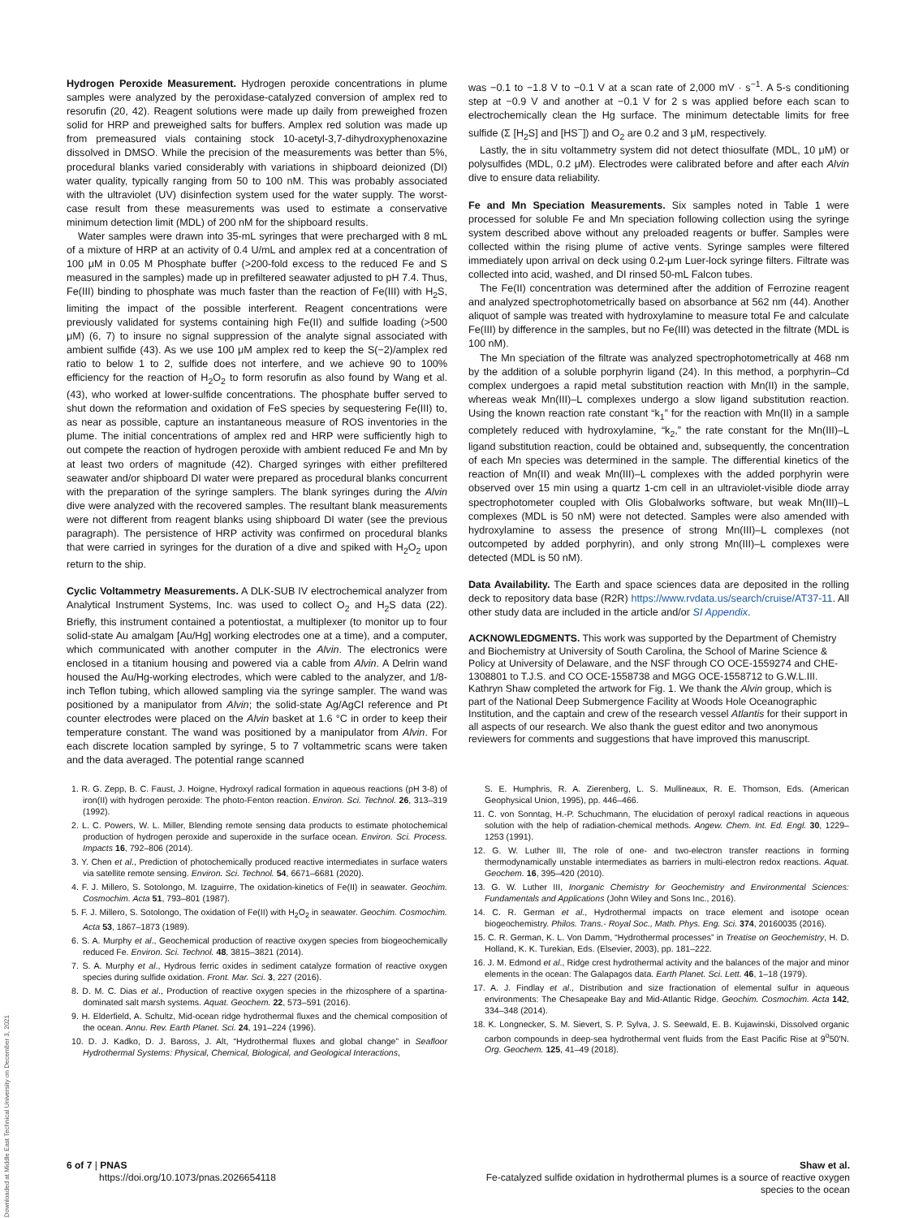Downloaded at Middle East Technical University on December 3, 2021
Hydrogen Peroxide Measurement. Hydrogen peroxide concentrations in plume samples were analyzed by the peroxidase-catalyzed conversion of amplex red to resorufin (20, 42). Reagent solutions were made up daily from preweighed frozen solid for HRP and preweighed salts for buffers. Amplex red solution was made up from premeasured vials containing stock 10-acetyl-3,7-dihydroxyphenoxazine dissolved in DMSO. While the precision of the measurements was better than 5%, procedural blanks varied considerably with variations in shipboard deionized (DI) water quality, typically ranging from 50 to 100 nM. This was probably associated with the ultraviolet (UV) disinfection system used for the water supply. The worst-case result from these measurements was used to estimate a conservative minimum detection limit (MDL) of 200 nM for the shipboard results.
Water samples were drawn into 35-mL syringes that were precharged with 8 mL of a mixture of HRP at an activity of 0.4 U/mL and amplex red at a concentration of 100 μM in 0.05 M Phosphate buffer (>200-fold excess to the reduced Fe and S measured in the samples) made up in prefiltered seawater adjusted to pH 7.4. Thus, Fe(III) binding to phosphate was much faster than the reaction of Fe(III) with H<sub>2</sub>S, limiting the impact of the possible interferent. Reagent concentrations were previously validated for systems containing high Fe(II) and sulfide loading (>500 μM) (6, 7) to insure no signal suppression of the analyte signal associated with ambient sulfide (43). As we use 100 μM amplex red to keep the S(−2)/amplex red ratio to below 1 to 2, sulfide does not interfere, and we achieve 90 to 100% efficiency for the reaction of H<sub>2</sub>O<sub>2</sub> to form resorufin as also found by Wang et al. (43), who worked at lower-sulfide concentrations. The phosphate buffer served to shut down the reformation and oxidation of FeS species by sequestering Fe(III) to, as near as possible, capture an instantaneous measure of ROS inventories in the plume. The initial concentrations of amplex red and HRP were sufficiently high to out compete the reaction of hydrogen peroxide with ambient reduced Fe and Mn by at least two orders of magnitude (42). Charged syringes with either prefiltered seawater and/or shipboard DI water were prepared as procedural blanks concurrent with the preparation of the syringe samplers. The blank syringes during the Alvin dive were analyzed with the recovered samples. The resultant blank measurements were not different from reagent blanks using shipboard DI water (see the previous paragraph). The persistence of HRP activity was confirmed on procedural blanks that were carried in syringes for the duration of a dive and spiked with H<sub>2</sub>O<sub>2</sub> upon return to the ship.
Cyclic Voltammetry Measurements. A DLK-SUB IV electrochemical analyzer from Analytical Instrument Systems, Inc. was used to collect O<sub>2</sub> and H<sub>2</sub>S data (22). Briefly, this instrument contained a potentiostat, a multiplexer (to monitor up to four solid-state Au amalgam [Au/Hg] working electrodes one at a time), and a computer, which communicated with another computer in the Alvin. The electronics were enclosed in a titanium housing and powered via a cable from Alvin. A Delrin wand housed the Au/Hg-working electrodes, which were cabled to the analyzer, and 1/8-inch Teflon tubing, which allowed sampling via the syringe sampler. The wand was positioned by a manipulator from Alvin; the solid-state Ag/AgCl reference and Pt counter electrodes were placed on the Alvin basket at 1.6 °C in order to keep their temperature constant. The wand was positioned by a manipulator from Alvin. For each discrete location sampled by syringe, 5 to 7 voltammetric scans were taken and the data averaged. The potential range scanned
was −0.1 to −1.8 V to −0.1 V at a scan rate of 2,000 mV · s<sup>−1</sup>. A 5-s conditioning step at −0.9 V and another at −0.1 V for 2 s was applied before each scan to electrochemically clean the Hg surface. The minimum detectable limits for free sulfide (Σ [H<sub>2</sub>S] and [HS<sup>−</sup>]) and O<sub>2</sub> are 0.2 and 3 μM, respectively.
Lastly, the in situ voltammetry system did not detect thiosulfate (MDL, 10 μM) or polysulfides (MDL, 0.2 μM). Electrodes were calibrated before and after each Alvin dive to ensure data reliability.
Fe and Mn Speciation Measurements. Six samples noted in Table 1 were processed for soluble Fe and Mn speciation following collection using the syringe system described above without any preloaded reagents or buffer. Samples were collected within the rising plume of active vents. Syringe samples were filtered immediately upon arrival on deck using 0.2-μm Luer-lock syringe filters. Filtrate was collected into acid, washed, and DI rinsed 50-mL Falcon tubes.
The Fe(II) concentration was determined after the addition of Ferrozine reagent and analyzed spectrophotometrically based on absorbance at 562 nm (44). Another aliquot of sample was treated with hydroxylamine to measure total Fe and calculate Fe(III) by difference in the samples, but no Fe(III) was detected in the filtrate (MDL is 100 nM).
The Mn speciation of the filtrate was analyzed spectrophotometrically at 468 nm by the addition of a soluble porphyrin ligand (24). In this method, a porphyrin–Cd complex undergoes a rapid metal substitution reaction with Mn(II) in the sample, whereas weak Mn(III)–L complexes undergo a slow ligand substitution reaction. Using the known reaction rate constant “k<sub>1</sub>” for the reaction with Mn(II) in a sample completely reduced with hydroxylamine, “k<sub>2</sub>,” the rate constant for the Mn(III)–L ligand substitution reaction, could be obtained and, subsequently, the concentration of each Mn species was determined in the sample. The differential kinetics of the reaction of Mn(II) and weak Mn(III)–L complexes with the added porphyrin were observed over 15 min using a quartz 1-cm cell in an ultraviolet-visible diode array spectrophotometer coupled with Olis Globalworks software, but weak Mn(III)–L complexes (MDL is 50 nM) were not detected. Samples were also amended with hydroxylamine to assess the presence of strong Mn(III)–L complexes (not outcompeted by added porphyrin), and only strong Mn(III)–L complexes were detected (MDL is 50 nM).
Data Availability. The Earth and space sciences data are deposited in the rolling deck to repository data base (R2R) https://www.rvdata.us/search/cruise/AT37-11. All other study data are included in the article and/or SI Appendix.
ACKNOWLEDGMENTS. This work was supported by the Department of Chemistry and Biochemistry at University of South Carolina, the School of Marine Science & Policy at University of Delaware, and the NSF through CO OCE-1559274 and CHE-1308801 to T.J.S. and CO OCE-1558738 and MGG OCE-1558712 to G.W.L.III. Kathryn Shaw completed the artwork for Fig. 1. We thank the Alvin group, which is part of the National Deep Submergence Facility at Woods Hole Oceanographic Institution, and the captain and crew of the research vessel Atlantis for their support in all aspects of our research. We also thank the guest editor and two anonymous reviewers for comments and suggestions that have improved this manuscript.
1. R. G. Zepp, B. C. Faust, J. Hoigne, Hydroxyl radical formation in aqueous reactions (pH 3-8) of iron(II) with hydrogen peroxide: The photo-Fenton reaction. Environ. Sci. Technol. 26, 313–319 (1992).
2. L. C. Powers, W. L. Miller, Blending remote sensing data products to estimate photochemical production of hydrogen peroxide and superoxide in the surface ocean. Environ. Sci. Process. Impacts 16, 792–806 (2014).
3. Y. Chen et al., Prediction of photochemically produced reactive intermediates in surface waters via satellite remote sensing. Environ. Sci. Technol. 54, 6671–6681 (2020).
4. F. J. Millero, S. Sotolongo, M. Izaguirre, The oxidation-kinetics of Fe(II) in seawater. Geochim. Cosmochim. Acta 51, 793–801 (1987).
5. F. J. Millero, S. Sotolongo, The oxidation of Fe(II) with H<sub>2</sub>O<sub>2</sub> in seawater. Geochim. Cosmochim. Acta 53, 1867–1873 (1989).
6. S. A. Murphy et al., Geochemical production of reactive oxygen species from biogeochemically reduced Fe. Environ. Sci. Technol. 48, 3815–3821 (2014).
7. S. A. Murphy et al., Hydrous ferric oxides in sediment catalyze formation of reactive oxygen species during sulfide oxidation. Front. Mar. Sci. 3, 227 (2016).
8. D. M. C. Dias et al., Production of reactive oxygen species in the rhizosphere of a spartina-dominated salt marsh systems. Aquat. Geochem. 22, 573–591 (2016).
9. H. Elderfield, A. Schultz, Mid-ocean ridge hydrothermal fluxes and the chemical composition of the ocean. Annu. Rev. Earth Planet. Sci. 24, 191–224 (1996).
10. D. J. Kadko, D. J. Baross, J. Alt, “Hydrothermal fluxes and global change” in Seafloor Hydrothermal Systems: Physical, Chemical, Biological, and Geological Interactions,
S. E. Humphris, R. A. Zierenberg, L. S. Mullineaux, R. E. Thomson, Eds. (American Geophysical Union, 1995), pp. 446–466.
11. C. von Sonntag, H.-P. Schuchmann, The elucidation of peroxyl radical reactions in aqueous solution with the help of radiation-chemical methods. Angew. Chem. Int. Ed. Engl. 30, 1229–1253 (1991).
12. G. W. Luther III, The role of one- and two-electron transfer reactions in forming thermodynamically unstable intermediates as barriers in multi-electron redox reactions. Aquat. Geochem. 16, 395–420 (2010).
13. G. W. Luther III, Inorganic Chemistry for Geochemistry and Environmental Sciences: Fundamentals and Applications (John Wiley and Sons Inc., 2016).
14. C. R. German et al., Hydrothermal impacts on trace element and isotope ocean biogeochemistry. Philos. Trans.- Royal Soc., Math. Phys. Eng. Sci. 374, 20160035 (2016).
15. C. R. German, K. L. Von Damm, “Hydrothermal processes” in Treatise on Geochemistry, H. D. Holland, K. K. Turekian, Eds. (Elsevier, 2003), pp. 181–222.
16. J. M. Edmond et al., Ridge crest hydrothermal activity and the balances of the major and minor elements in the ocean: The Galapagos data. Earth Planet. Sci. Lett. 46, 1–18 (1979).
17. A. J. Findlay et al., Distribution and size fractionation of elemental sulfur in aqueous environments: The Chesapeake Bay and Mid-Atlantic Ridge. Geochim. Cosmochim. Acta 142, 334–348 (2014).
18. K. Longnecker, S. M. Sievert, S. P. Sylva, J. S. Seewald, E. B. Kujawinski, Dissolved organic carbon compounds in deep-sea hydrothermal vent fluids from the East Pacific Rise at 9<sup>o</sup>50′N. Org. Geochem. 125, 41–49 (2018).
6 of 7 | PNAS
https://doi.org/10.1073/pnas.2026654118
Shaw et al.
Fe-catalyzed sulfide oxidation in hydrothermal plumes is a source of reactive oxygen
species to the ocean